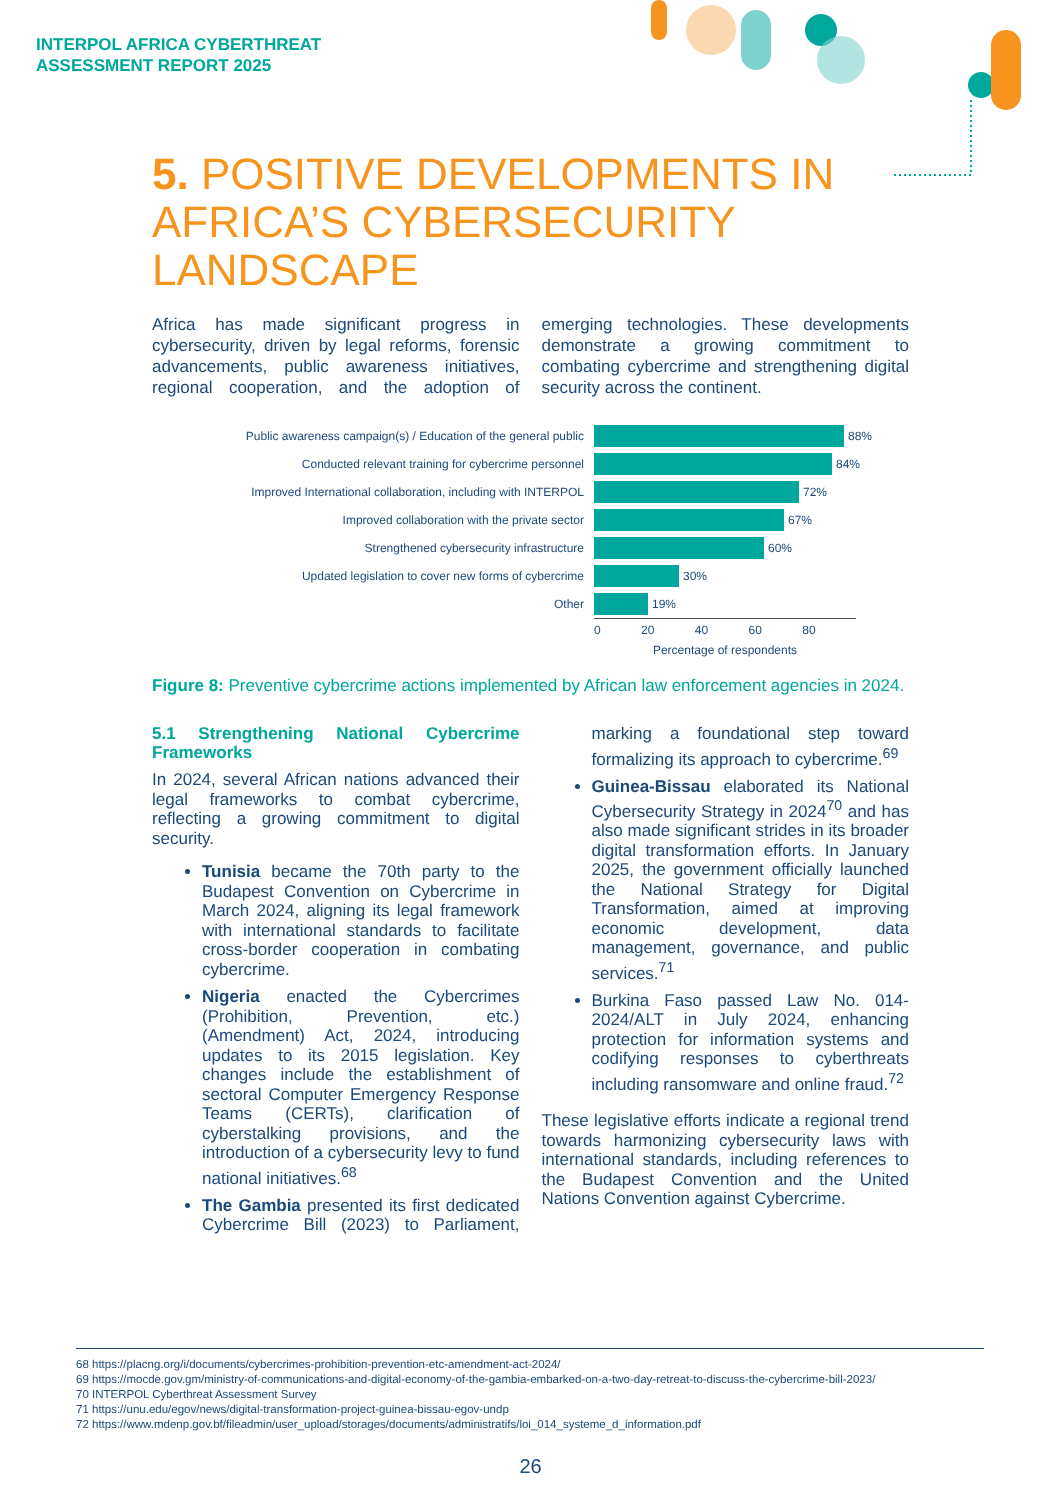INTERPOL AFRICA CYBERTHREAT
ASSESSMENT REPORT 2025
5. POSITIVE DEVELOPMENTS IN AFRICA’S CYBERSECURITY LANDSCAPE
Africa has made significant progress in cybersecurity, driven by legal reforms, forensic advancements, public awareness initiatives, regional cooperation, and the adoption of emerging technologies. These developments demonstrate a growing commitment to combating cybercrime and strengthening digital security across the continent.
Public awareness campaign(s) / Education of the general public 88%
Conducted relevant training for cybercrime personnel 84%
Improved International collaboration, including with INTERPOL 72%
Improved collaboration with the private sector 67%
Strengthened cybersecurity infrastructure 60%
Updated legislation to cover new forms of cybercrime 30%
Other 19%
0 20 40 60 80
Percentage of respondents
Figure 8: Preventive cybercrime actions implemented by African law enforcement agencies in 2024.
5.1 Strengthening National Cybercrime Frameworks
In 2024, several African nations advanced their legal frameworks to combat cybercrime, reflecting a growing commitment to digital security.
Tunisia became the 70th party to the Budapest Convention on Cybercrime in March 2024, aligning its legal framework with international standards to facilitate cross-border cooperation in combating cybercrime.
Nigeria enacted the Cybercrimes (Prohibition, Prevention, etc.) (Amendment) Act, 2024, introducing updates to its 2015 legislation. Key changes include the establishment of sectoral Computer Emergency Response Teams (CERTs), clarification of cyberstalking provisions, and the introduction of a cybersecurity levy to fund national initiatives.<sup>68</sup>
The Gambia presented its first dedicated Cybercrime Bill (2023) to Parliament, marking a foundational step toward formalizing its approach to cybercrime.<sup>69</sup>
Guinea-Bissau elaborated its National Cybersecurity Strategy in 2024<sup>70</sup> and has also made significant strides in its broader digital transformation efforts. In January 2025, the government officially launched the National Strategy for Digital Transformation, aimed at improving economic development, data management, governance, and public services.<sup>71</sup>
Burkina Faso passed Law No. 014-2024/ALT in July 2024, enhancing protection for information systems and codifying responses to cyberthreats including ransomware and online fraud.<sup>72</sup>
These legislative efforts indicate a regional trend towards harmonizing cybersecurity laws with international standards, including references to the Budapest Convention and the United Nations Convention against Cybercrime.
68 https://placng.org/i/documents/cybercrimes-prohibition-prevention-etc-amendment-act-2024/
69 https://mocde.gov.gm/ministry-of-communications-and-digital-economy-of-the-gambia-embarked-on-a-two-day-retreat-to-discuss-the-cybercrime-bill-2023/
70 INTERPOL Cyberthreat Assessment Survey
71 https://unu.edu/egov/news/digital-transformation-project-guinea-bissau-egov-undp
72 https://www.mdenp.gov.bf/fileadmin/user_upload/storages/documents/administratifs/loi_014_systeme_d_information.pdf
26